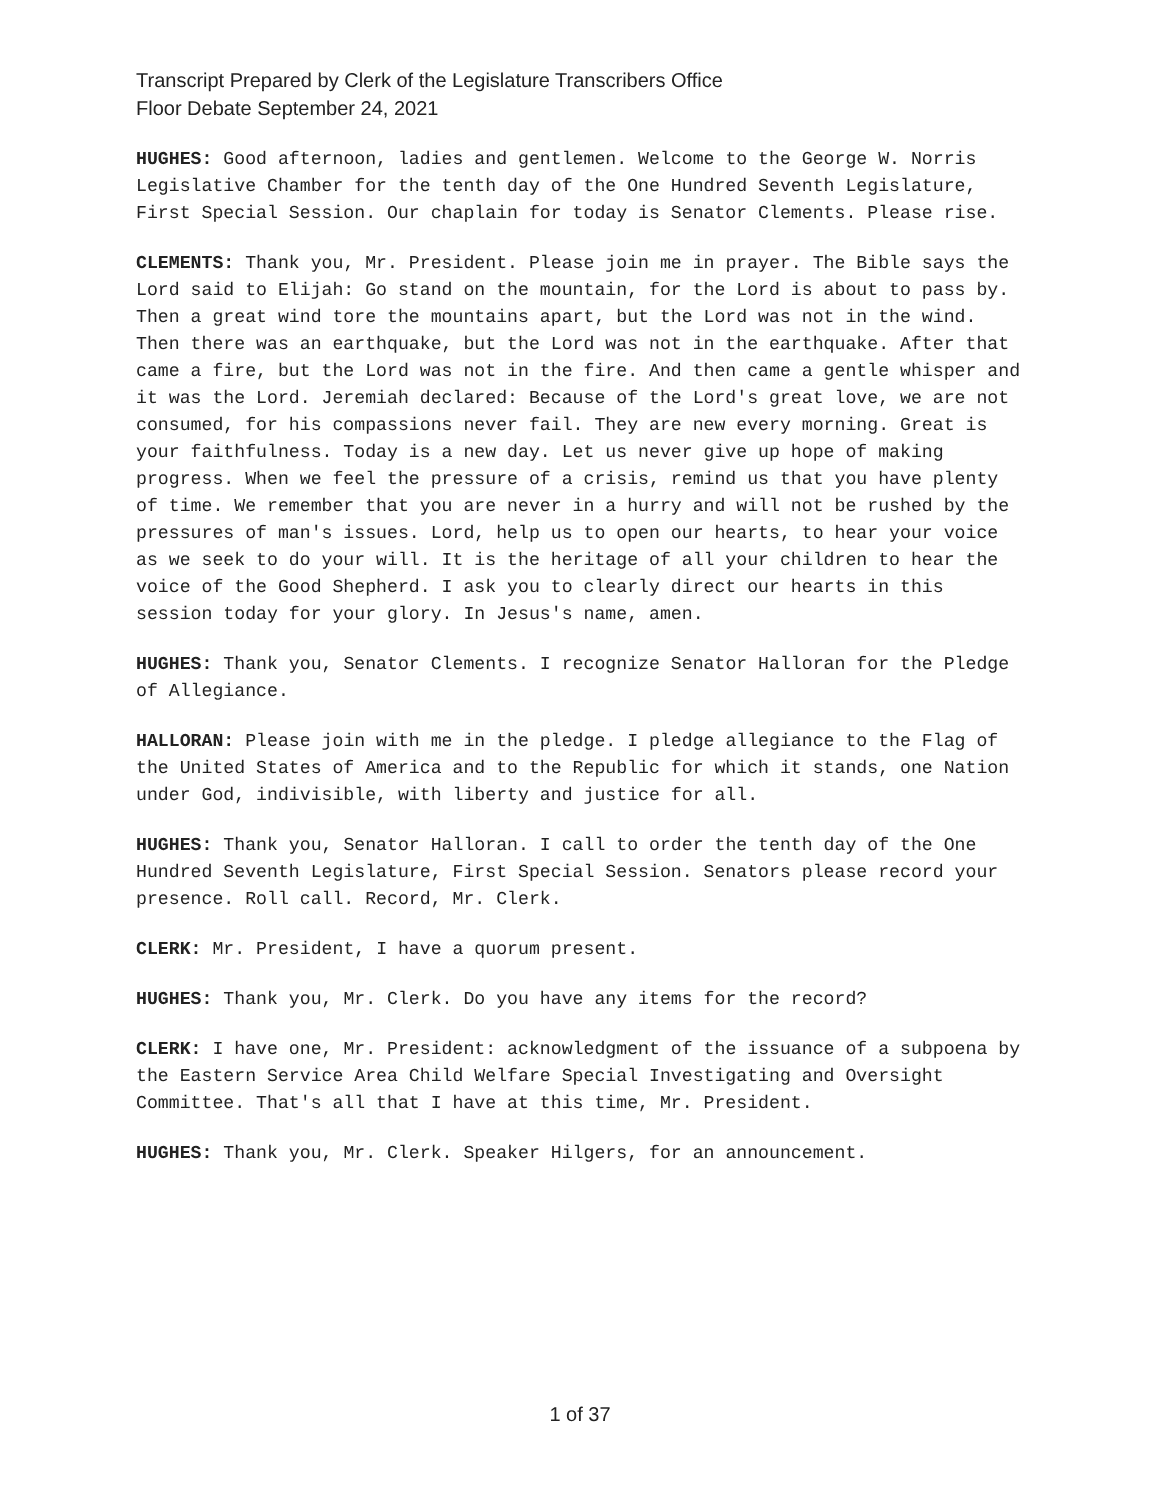Transcript Prepared by Clerk of the Legislature Transcribers Office
Floor Debate September 24, 2021
HUGHES: Good afternoon, ladies and gentlemen. Welcome to the George W. Norris Legislative Chamber for the tenth day of the One Hundred Seventh Legislature, First Special Session. Our chaplain for today is Senator Clements. Please rise.
CLEMENTS: Thank you, Mr. President. Please join me in prayer. The Bible says the Lord said to Elijah: Go stand on the mountain, for the Lord is about to pass by. Then a great wind tore the mountains apart, but the Lord was not in the wind. Then there was an earthquake, but the Lord was not in the earthquake. After that came a fire, but the Lord was not in the fire. And then came a gentle whisper and it was the Lord. Jeremiah declared: Because of the Lord's great love, we are not consumed, for his compassions never fail. They are new every morning. Great is your faithfulness. Today is a new day. Let us never give up hope of making progress. When we feel the pressure of a crisis, remind us that you have plenty of time. We remember that you are never in a hurry and will not be rushed by the pressures of man's issues. Lord, help us to open our hearts, to hear your voice as we seek to do your will. It is the heritage of all your children to hear the voice of the Good Shepherd. I ask you to clearly direct our hearts in this session today for your glory. In Jesus's name, amen.
HUGHES: Thank you, Senator Clements. I recognize Senator Halloran for the Pledge of Allegiance.
HALLORAN: Please join with me in the pledge. I pledge allegiance to the Flag of the United States of America and to the Republic for which it stands, one Nation under God, indivisible, with liberty and justice for all.
HUGHES: Thank you, Senator Halloran. I call to order the tenth day of the One Hundred Seventh Legislature, First Special Session. Senators please record your presence. Roll call. Record, Mr. Clerk.
CLERK: Mr. President, I have a quorum present.
HUGHES: Thank you, Mr. Clerk. Do you have any items for the record?
CLERK: I have one, Mr. President: acknowledgment of the issuance of a subpoena by the Eastern Service Area Child Welfare Special Investigating and Oversight Committee. That's all that I have at this time, Mr. President.
HUGHES: Thank you, Mr. Clerk. Speaker Hilgers, for an announcement.
1 of 37